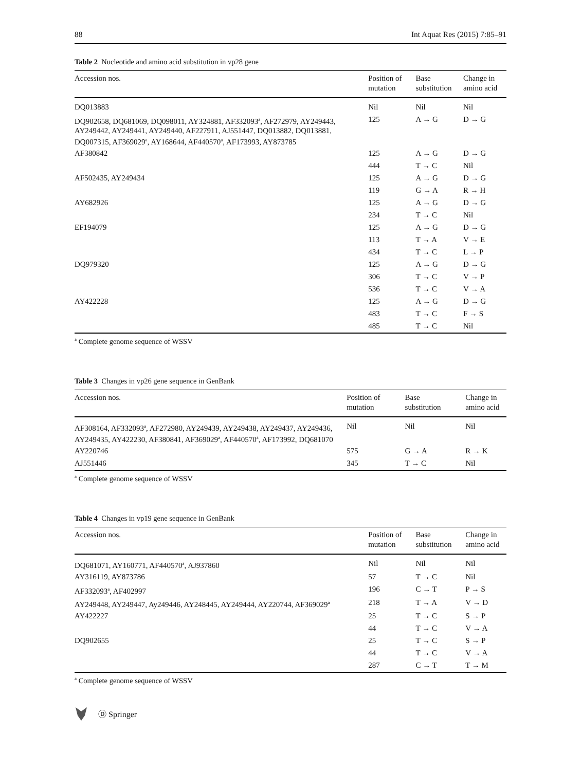88 Int Aquat Res (2015) 7:85–91
Table 2 Nucleotide and amino acid substitution in vp28 gene
| Accession nos. | Position of mutation | Base substitution | Change in amino acid |
| --- | --- | --- | --- |
| DQ013883 | Nil | Nil | Nil |
| DQ902658, DQ681069, DQ098011, AY324881, AF332093<sup>a</sup>, AF272979, AY249443, AY249442, AY249441, AY249440, AF227911, AJ551447, DQ013882, DQ013881, DQ007315, AF369029<sup>a</sup>, AY168644, AF440570<sup>a</sup>, AF173993, AY873785 | 125 | A → G | D → G |
| AF380842 | 125 | A → G | D → G |
| | 444 | T → C | Nil |
| AF502435, AY249434 | 125 | A → G | D → G |
| | 119 | G → A | R → H |
| AY682926 | 125 | A → G | D → G |
| | 234 | T → C | Nil |
| EF194079 | 125 | A → G | D → G |
| | 113 | T → A | V → E |
| | 434 | T → C | L → P |
| DQ979320 | 125 | A → G | D → G |
| | 306 | T → C | V → P |
| | 536 | T → C | V → A |
| AY422228 | 125 | A → G | D → G |
| | 483 | T → C | F → S |
| | 485 | T → C | Nil |
<sup>a</sup> Complete genome sequence of WSSV
Table 3 Changes in vp26 gene sequence in GenBank
| Accession nos. | Position of mutation | Base substitution | Change in amino acid |
| --- | --- | --- | --- |
| AF308164, AF332093<sup>a</sup>, AF272980, AY249439, AY249438, AY249437, AY249436, AY249435, AY422230, AF380841, AF369029<sup>a</sup>, AF440570<sup>a</sup>, AF173992, DQ681070 | Nil | Nil | Nil |
| AY220746 | 575 | G → A | R → K |
| AJ551446 | 345 | T → C | Nil |
<sup>a</sup> Complete genome sequence of WSSV
Table 4 Changes in vp19 gene sequence in GenBank
| Accession nos. | Position of mutation | Base substitution | Change in amino acid |
| --- | --- | --- | --- |
| DQ681071, AY160771, AF440570<sup>a</sup>, AJ937860 | Nil | Nil | Nil |
| AY316119, AY873786 | 57 | T → C | Nil |
| AF332093<sup>a</sup>, AF402997 | 196 | C → T | P → S |
| AY249448, AY249447, Ay249446, AY248445, AY249444, AY220744, AF369029<sup>a</sup> | 218 | T → A | V → D |
| AY422227 | 25 | T → C | S → P |
| | 44 | T → C | V → A |
| DQ902655 | 25 | T → C | S → P |
| | 44 | T → C | V → A |
| | 287 | C → T | T → M |
<sup>a</sup> Complete genome sequence of WSSV
Ⓓ Springer